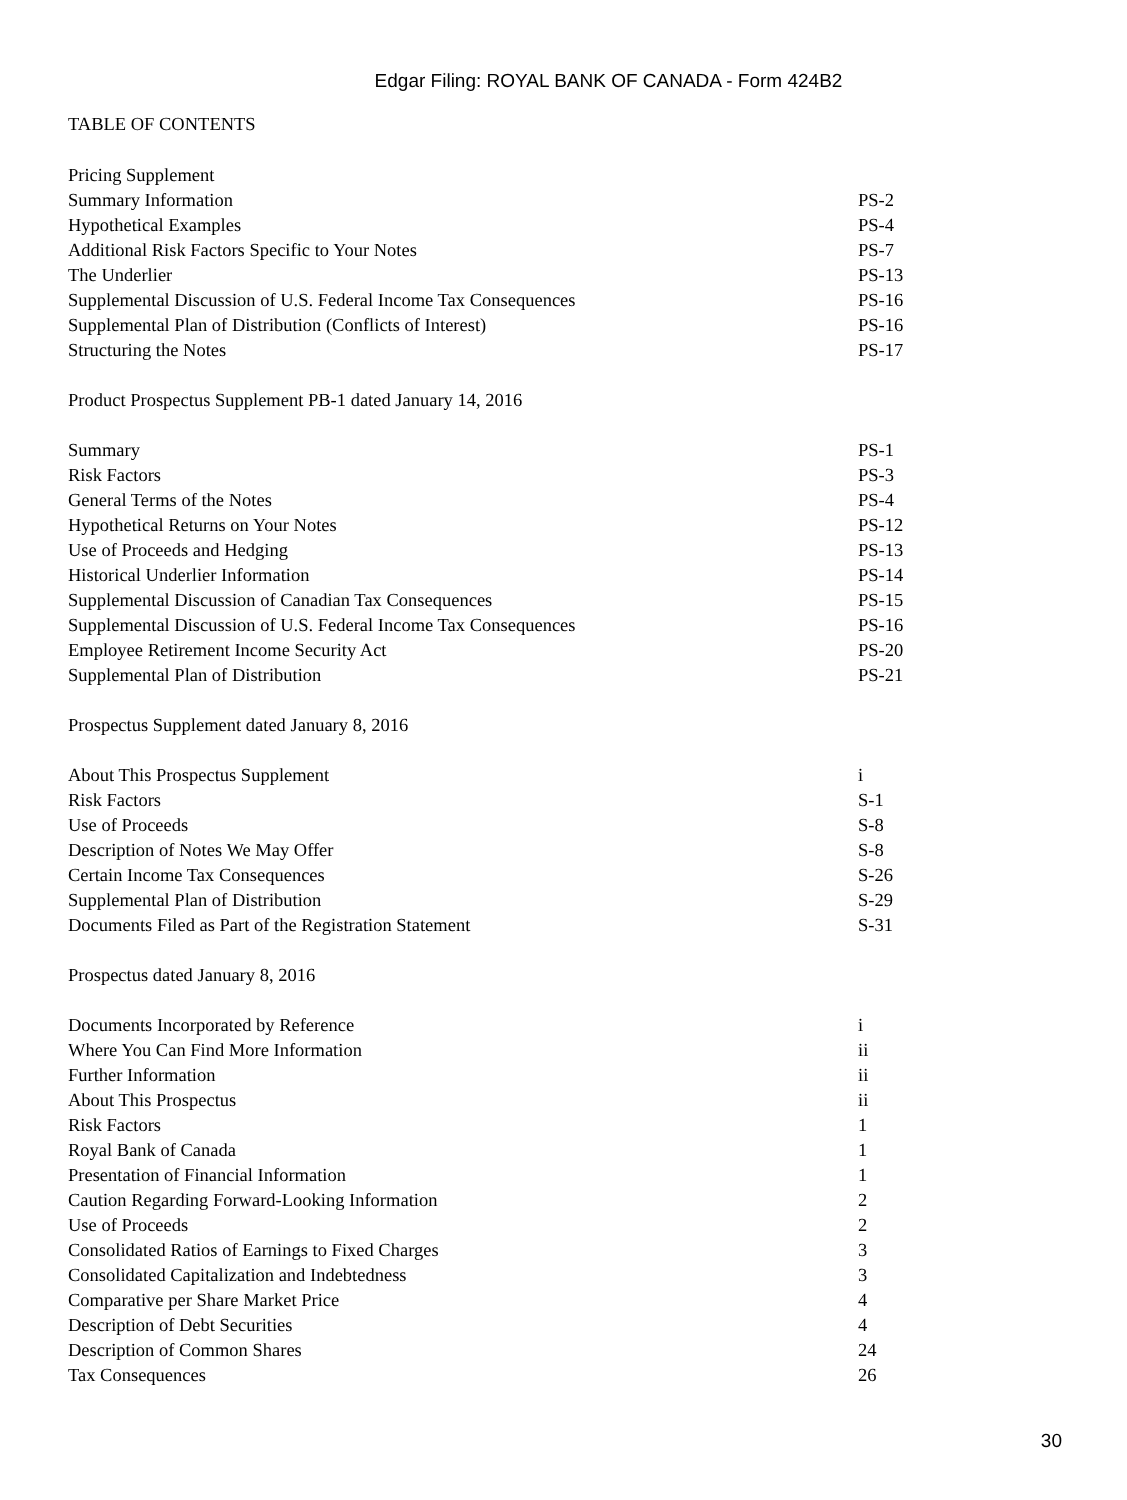Edgar Filing: ROYAL BANK OF CANADA - Form 424B2
TABLE OF CONTENTS
| Pricing Supplement | |
| Summary Information | PS-2 |
| Hypothetical Examples | PS-4 |
| Additional Risk Factors Specific to Your Notes | PS-7 |
| The Underlier | PS-13 |
| Supplemental Discussion of U.S. Federal Income Tax Consequences | PS-16 |
| Supplemental Plan of Distribution (Conflicts of Interest) | PS-16 |
| Structuring the Notes | PS-17 |
| Product Prospectus Supplement PB-1 dated January 14, 2016 | |
| Summary | PS-1 |
| Risk Factors | PS-3 |
| General Terms of the Notes | PS-4 |
| Hypothetical Returns on Your Notes | PS-12 |
| Use of Proceeds and Hedging | PS-13 |
| Historical Underlier Information | PS-14 |
| Supplemental Discussion of Canadian Tax Consequences | PS-15 |
| Supplemental Discussion of U.S. Federal Income Tax Consequences | PS-16 |
| Employee Retirement Income Security Act | PS-20 |
| Supplemental Plan of Distribution | PS-21 |
| Prospectus Supplement dated January 8, 2016 | |
| About This Prospectus Supplement | i |
| Risk Factors | S-1 |
| Use of Proceeds | S-8 |
| Description of Notes We May Offer | S-8 |
| Certain Income Tax Consequences | S-26 |
| Supplemental Plan of Distribution | S-29 |
| Documents Filed as Part of the Registration Statement | S-31 |
| Prospectus dated January 8, 2016 | |
| Documents Incorporated by Reference | i |
| Where You Can Find More Information | ii |
| Further Information | ii |
| About This Prospectus | ii |
| Risk Factors | 1 |
| Royal Bank of Canada | 1 |
| Presentation of Financial Information | 1 |
| Caution Regarding Forward-Looking Information | 2 |
| Use of Proceeds | 2 |
| Consolidated Ratios of Earnings to Fixed Charges | 3 |
| Consolidated Capitalization and Indebtedness | 3 |
| Comparative per Share Market Price | 4 |
| Description of Debt Securities | 4 |
| Description of Common Shares | 24 |
| Tax Consequences | 26 |
30